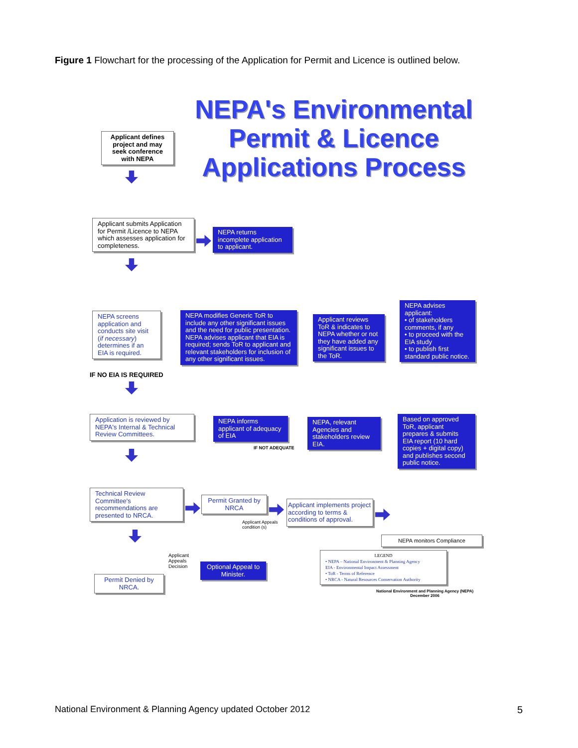Figure 1 Flowchart for the processing of the Application for Permit and Licence is outlined below.
NEPA's Environmental Permit & Licence Applications Process
Applicant defines project and may seek conference with NEPA
Applicant submits Application for Permit /Licence to NEPA which assesses application for completeness.
NEPA returns incomplete application to applicant.
NEPA screens application and conducts site visit (if necessary) determines if an EIA is required.
NEPA modifies Generic ToR to include any other significant issues and the need for public presentation.
NEPA advises applicant that EIA is required; sends ToR to applicant and relevant stakeholders for inclusion of any other significant issues.
Applicant reviews ToR & indicates to NEPA whether or not they have added any significant issues to the ToR.
NEPA advises applicant:
• of stakeholders comments, if any
• to proceed with the EIA study
• to publish first standard public notice.
IF NO EIA IS REQUIRED
Application is reviewed by NEPA's Internal & Technical Review Committees.
NEPA informs applicant of adequacy of EIA
IF NOT ADEQUATE
NEPA, relevant Agencies and stakeholders review EIA.
Based on approved ToR, applicant prepares & submits EIA report (10 hard copies + digital copy) and publishes second public notice.
Technical Review Committee's recommendations are presented to NRCA.
Permit Granted by NRCA
Applicant implements project according to terms & conditions of approval.
NEPA monitors Compliance
Applicant Appeals
condition (s)
Applicant
Appeals
Decision
Optional Appeal to Minister.
Permit Denied by NRCA.
LEGEND
• NEPA – National Environment & Planning Agency
EIA - Environmental Impact Assessment
• ToR - Terms of Reference
• NRCA - Natural Resources Conservation Authority
National Environment and Planning Agency (NEPA)
December 2006
National Environment & Planning Agency updated October 2012
5